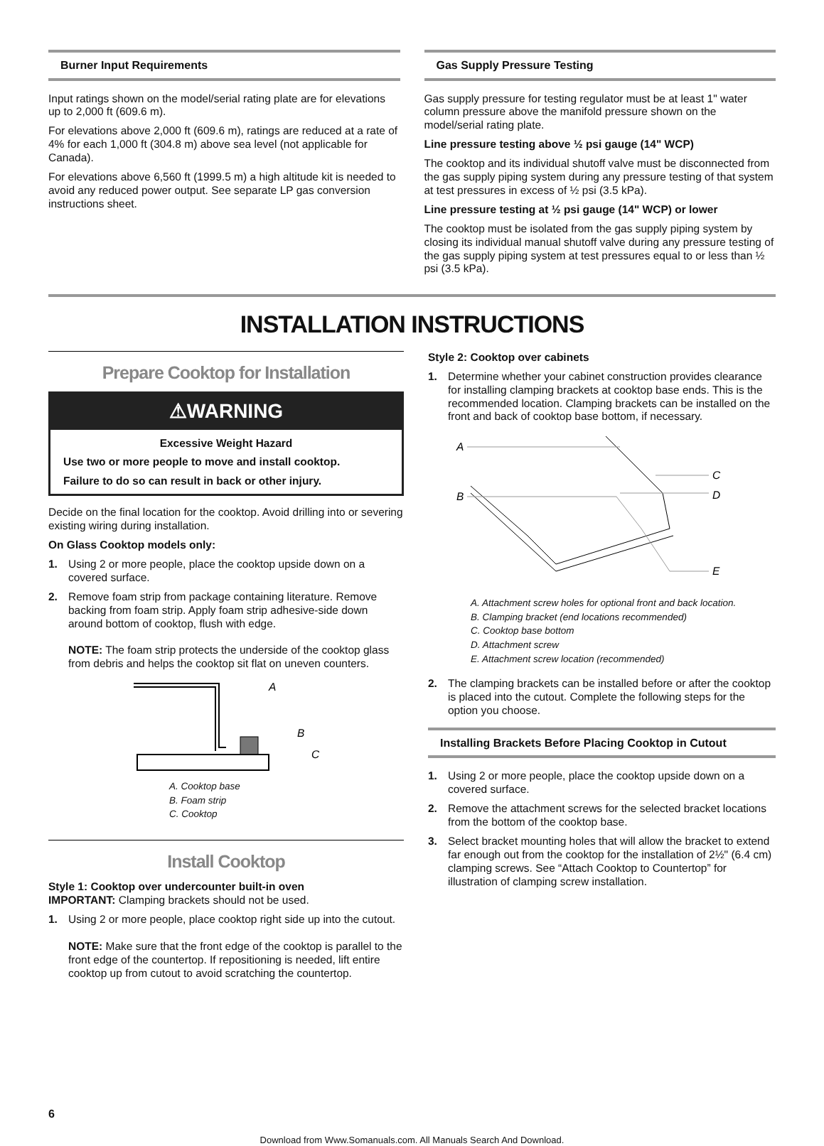Burner Input Requirements
Input ratings shown on the model/serial rating plate are for elevations up to 2,000 ft (609.6 m).
For elevations above 2,000 ft (609.6 m), ratings are reduced at a rate of 4% for each 1,000 ft (304.8 m) above sea level (not applicable for Canada).
For elevations above 6,560 ft (1999.5 m) a high altitude kit is needed to avoid any reduced power output. See separate LP gas conversion instructions sheet.
Gas Supply Pressure Testing
Gas supply pressure for testing regulator must be at least 1" water column pressure above the manifold pressure shown on the model/serial rating plate.
Line pressure testing above ½ psi gauge (14" WCP)
The cooktop and its individual shutoff valve must be disconnected from the gas supply piping system during any pressure testing of that system at test pressures in excess of ½ psi (3.5 kPa).
Line pressure testing at ½ psi gauge (14" WCP) or lower
The cooktop must be isolated from the gas supply piping system by closing its individual manual shutoff valve during any pressure testing of the gas supply piping system at test pressures equal to or less than ½ psi (3.5 kPa).
INSTALLATION INSTRUCTIONS
Prepare Cooktop for Installation
⚠WARNING
Excessive Weight Hazard
Use two or more people to move and install cooktop.
Failure to do so can result in back or other injury.
Decide on the final location for the cooktop. Avoid drilling into or severing existing wiring during installation.
On Glass Cooktop models only:
1. Using 2 or more people, place the cooktop upside down on a covered surface.
2. Remove foam strip from package containing literature. Remove backing from foam strip. Apply foam strip adhesive-side down around bottom of cooktop, flush with edge.
NOTE: The foam strip protects the underside of the cooktop glass from debris and helps the cooktop sit flat on uneven counters.
A
B
C
A. Cooktop base
B. Foam strip
C. Cooktop
Install Cooktop
Style 1: Cooktop over undercounter built-in oven
IMPORTANT: Clamping brackets should not be used.
1. Using 2 or more people, place cooktop right side up into the cutout.
NOTE: Make sure that the front edge of the cooktop is parallel to the front edge of the countertop. If repositioning is needed, lift entire cooktop up from cutout to avoid scratching the countertop.
Style 2: Cooktop over cabinets
1. Determine whether your cabinet construction provides clearance for installing clamping brackets at cooktop base ends. This is the recommended location. Clamping brackets can be installed on the front and back of cooktop base bottom, if necessary.
A
B
C
D
E
A. Attachment screw holes for optional front and back location.
B. Clamping bracket (end locations recommended)
C. Cooktop base bottom
D. Attachment screw
E. Attachment screw location (recommended)
2. The clamping brackets can be installed before or after the cooktop is placed into the cutout. Complete the following steps for the option you choose.
Installing Brackets Before Placing Cooktop in Cutout
1. Using 2 or more people, place the cooktop upside down on a covered surface.
2. Remove the attachment screws for the selected bracket locations from the bottom of the cooktop base.
3. Select bracket mounting holes that will allow the bracket to extend far enough out from the cooktop for the installation of 2½" (6.4 cm) clamping screws. See “Attach Cooktop to Countertop” for illustration of clamping screw installation.
6
Download from Www.Somanuals.com. All Manuals Search And Download.